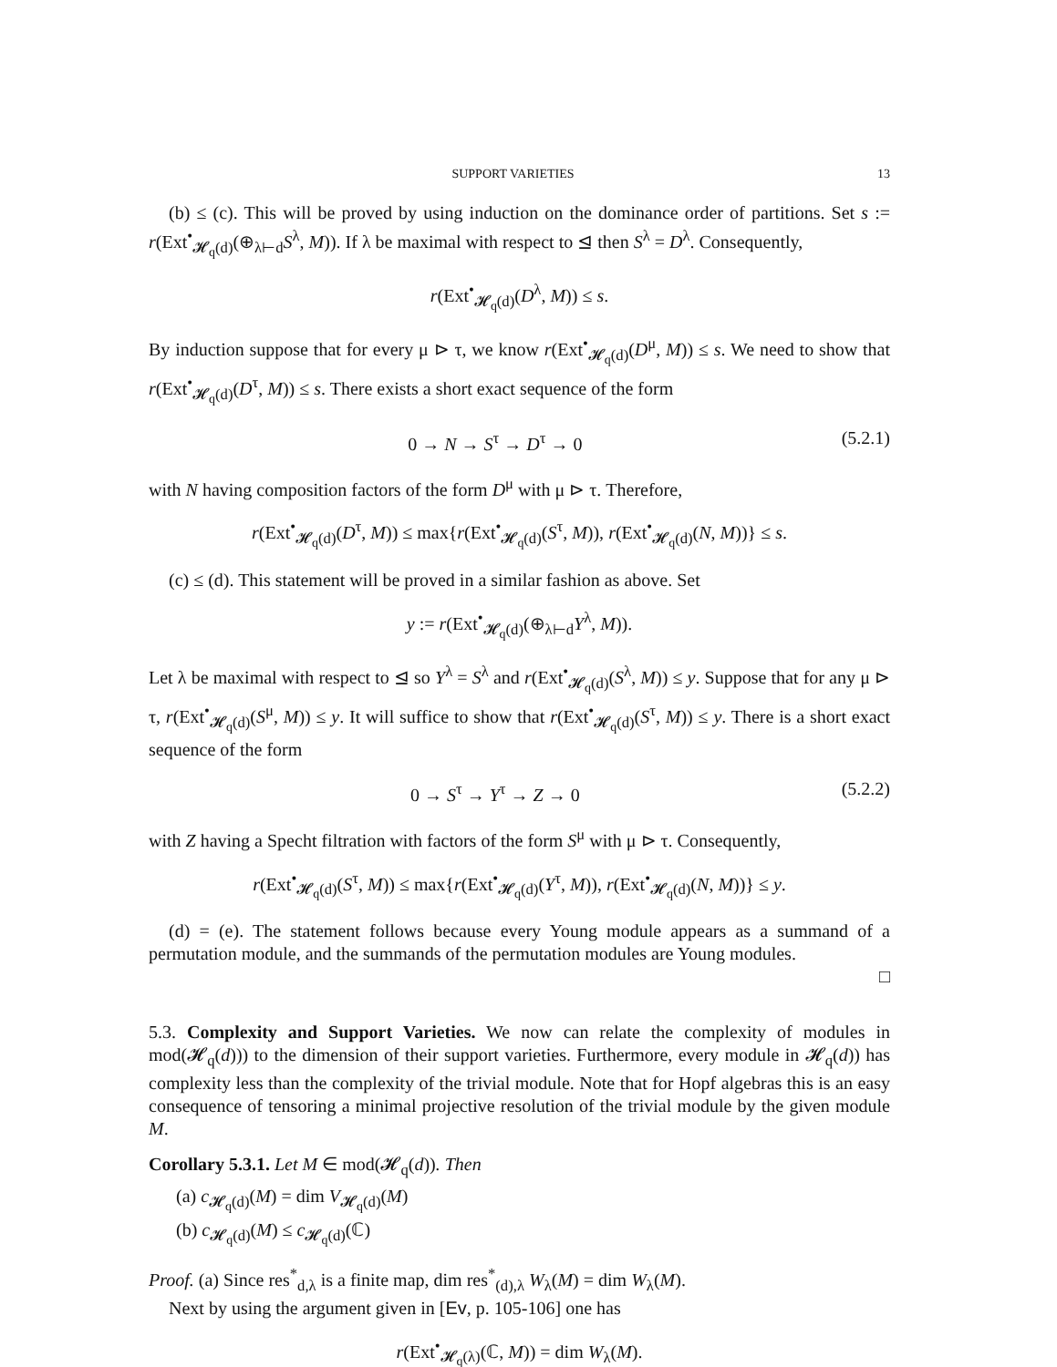SUPPORT VARIETIES 13
(b) ≤ (c). This will be proved by using induction on the dominance order of partitions. Set s := r(Ext<sup>•</sup><sub>𝓗<sub>q</sub>(d)</sub>(⊕<sub>λ⊢d</sub>S<sup>λ</sup>, M)). If λ be maximal with respect to ⊴ then S<sup>λ</sup> = D<sup>λ</sup>. Consequently,
r(Ext<sup>•</sup><sub>𝓗<sub>q</sub>(d)</sub>(D<sup>λ</sup>, M)) ≤ s.
By induction suppose that for every μ ⊳ τ, we know r(Ext<sup>•</sup><sub>𝓗<sub>q</sub>(d)</sub>(D<sup>μ</sup>, M)) ≤ s. We need to show that r(Ext<sup>•</sup><sub>𝓗<sub>q</sub>(d)</sub>(D<sup>τ</sup>, M)) ≤ s. There exists a short exact sequence of the form
0 → N → S<sup>τ</sup> → D<sup>τ</sup> → 0 (5.2.1)
with N having composition factors of the form D<sup>μ</sup> with μ ⊳ τ. Therefore,
r(Ext<sup>•</sup><sub>𝓗<sub>q</sub>(d)</sub>(D<sup>τ</sup>, M)) ≤ max{r(Ext<sup>•</sup><sub>𝓗<sub>q</sub>(d)</sub>(S<sup>τ</sup>, M)), r(Ext<sup>•</sup><sub>𝓗<sub>q</sub>(d)</sub>(N, M))} ≤ s.
(c) ≤ (d). This statement will be proved in a similar fashion as above. Set
y := r(Ext<sup>•</sup><sub>𝓗<sub>q</sub>(d)</sub>(⊕<sub>λ⊢d</sub>Y<sup>λ</sup>, M)).
Let λ be maximal with respect to ⊴ so Y<sup>λ</sup> = S<sup>λ</sup> and r(Ext<sup>•</sup><sub>𝓗<sub>q</sub>(d)</sub>(S<sup>λ</sup>, M)) ≤ y. Suppose that for any μ ⊳ τ, r(Ext<sup>•</sup><sub>𝓗<sub>q</sub>(d)</sub>(S<sup>μ</sup>, M)) ≤ y. It will suffice to show that r(Ext<sup>•</sup><sub>𝓗<sub>q</sub>(d)</sub>(S<sup>τ</sup>, M)) ≤ y. There is a short exact sequence of the form
0 → S<sup>τ</sup> → Y<sup>τ</sup> → Z → 0 (5.2.2)
with Z having a Specht filtration with factors of the form S<sup>μ</sup> with μ ⊳ τ. Consequently,
r(Ext<sup>•</sup><sub>𝓗<sub>q</sub>(d)</sub>(S<sup>τ</sup>, M)) ≤ max{r(Ext<sup>•</sup><sub>𝓗<sub>q</sub>(d)</sub>(Y<sup>τ</sup>, M)), r(Ext<sup>•</sup><sub>𝓗<sub>q</sub>(d)</sub>(N, M))} ≤ y.
(d) = (e). The statement follows because every Young module appears as a summand of a permutation module, and the summands of the permutation modules are Young modules.
□
5.3. Complexity and Support Varieties. We now can relate the complexity of modules in mod(𝓗<sub>q</sub>(d))) to the dimension of their support varieties. Furthermore, every module in 𝓗<sub>q</sub>(d)) has complexity less than the complexity of the trivial module. Note that for Hopf algebras this is an easy consequence of tensoring a minimal projective resolution of the trivial module by the given module M.
Corollary 5.3.1. Let M ∈ mod(𝓗<sub>q</sub>(d)). Then
(a) c<sub>𝓗<sub>q</sub>(d)</sub>(M) = dim V<sub>𝓗<sub>q</sub>(d)</sub>(M)
(b) c<sub>𝓗<sub>q</sub>(d)</sub>(M) ≤ c<sub>𝓗<sub>q</sub>(d)</sub>(ℂ)
Proof. (a) Since res<sup>*</sup><sub>d,λ</sub> is a finite map, dim res<sup>*</sup><sub>(d),λ</sub> W<sub>λ</sub>(M) = dim W<sub>λ</sub>(M).
Next by using the argument given in [Ev, p. 105-106] one has
r(Ext<sup>•</sup><sub>𝓗<sub>q</sub>(λ)</sub>(ℂ, M)) = dim W<sub>λ</sub>(M).